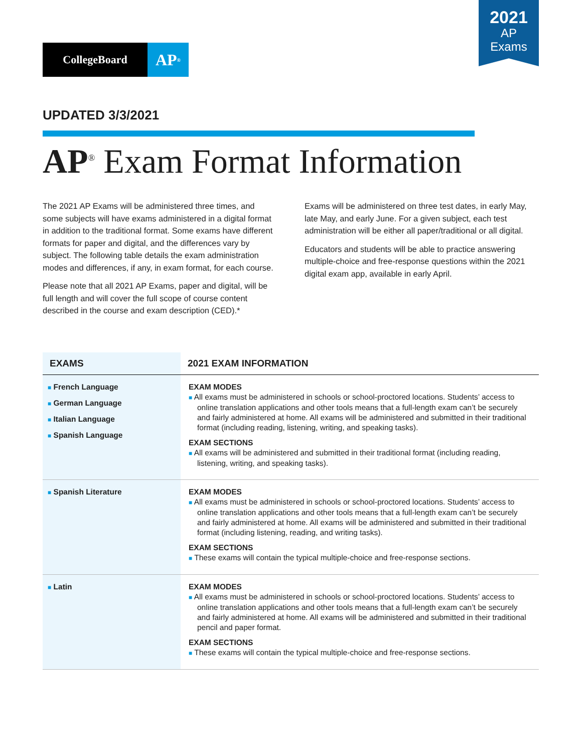2021
AP
Exams
CollegeBoard
AP<sup>®</sup>
UPDATED 3/3/2021
AP<sup>®</sup> Exam Format Information
The 2021 AP Exams will be administered three times, and some subjects will have exams administered in a digital format in addition to the traditional format. Some exams have different formats for paper and digital, and the differences vary by subject. The following table details the exam administration modes and differences, if any, in exam format, for each course.
Please note that all 2021 AP Exams, paper and digital, will be full length and will cover the full scope of course content described in the course and exam description (CED).*
Exams will be administered on three test dates, in early May, late May, and early June. For a given subject, each test administration will be either all paper/traditional or all digital.
Educators and students will be able to practice answering multiple-choice and free-response questions within the 2021 digital exam app, available in early April.
| EXAMS | 2021 EXAM INFORMATION |
| --- | --- |
| ■ French Language ■ German Language ■ Italian Language ■ Spanish Language | EXAM MODES ■ All exams must be administered in schools or school-proctored locations. Students’ access to online translation applications and other tools means that a full-length exam can’t be securely and fairly administered at home. All exams will be administered and submitted in their traditional format (including reading, listening, writing, and speaking tasks). EXAM SECTIONS ■ All exams will be administered and submitted in their traditional format (including reading, listening, writing, and speaking tasks). |
| ■ Spanish Literature | EXAM MODES ■ All exams must be administered in schools or school-proctored locations. Students’ access to online translation applications and other tools means that a full-length exam can’t be securely and fairly administered at home. All exams will be administered and submitted in their traditional format (including listening, reading, and writing tasks). EXAM SECTIONS ■ These exams will contain the typical multiple-choice and free-response sections. |
| ■ Latin | EXAM MODES ■ All exams must be administered in schools or school-proctored locations. Students’ access to online translation applications and other tools means that a full-length exam can’t be securely and fairly administered at home. All exams will be administered and submitted in their traditional pencil and paper format. EXAM SECTIONS ■ These exams will contain the typical multiple-choice and free-response sections. |